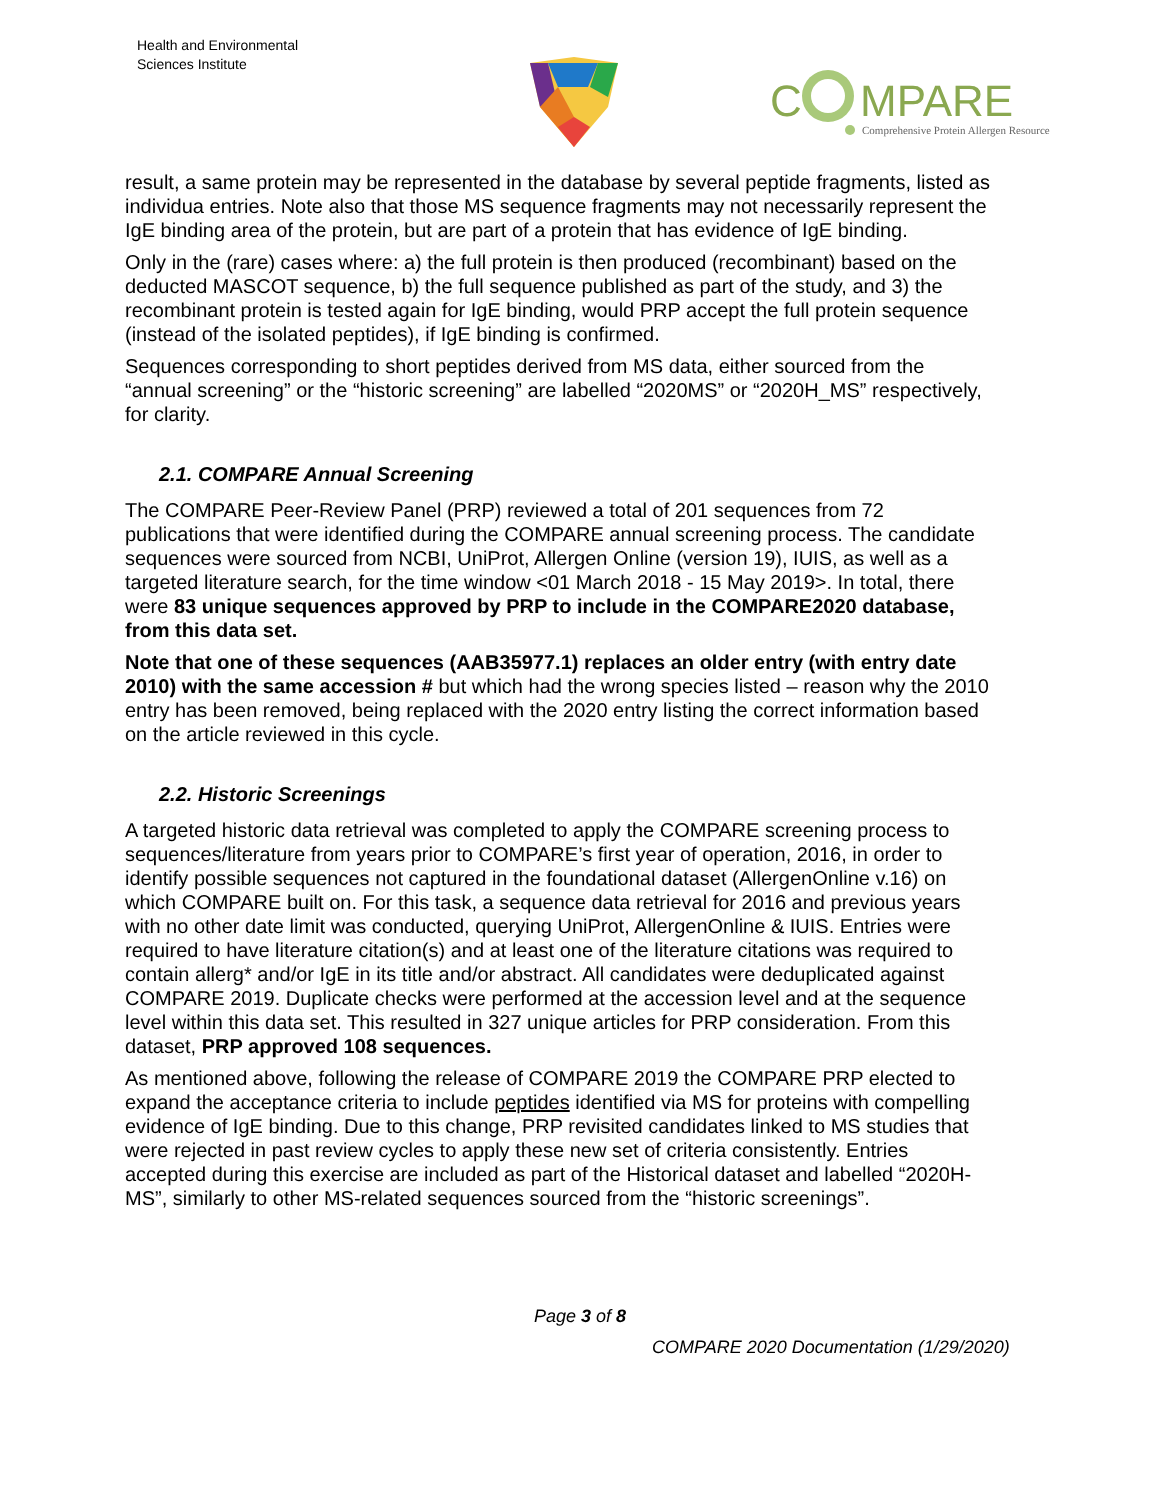Health and Environmental
Sciences Institute
C
MPARE
Comprehensive Protein Allergen Resource
result, a same protein may be represented in the database by several peptide fragments, listed as individua entries. Note also that those MS sequence fragments may not necessarily represent the IgE binding area of the protein, but are part of a protein that has evidence of IgE binding.
Only in the (rare) cases where: a) the full protein is then produced (recombinant) based on the deducted MASCOT sequence, b) the full sequence published as part of the study, and 3) the recombinant protein is tested again for IgE binding, would PRP accept the full protein sequence (instead of the isolated peptides), if IgE binding is confirmed.
Sequences corresponding to short peptides derived from MS data, either sourced from the “annual screening” or the “historic screening” are labelled “2020MS” or “2020H_MS” respectively, for clarity.
2.1. COMPARE Annual Screening
The COMPARE Peer-Review Panel (PRP) reviewed a total of 201 sequences from 72 publications that were identified during the COMPARE annual screening process. The candidate sequences were sourced from NCBI, UniProt, Allergen Online (version 19), IUIS, as well as a targeted literature search, for the time window <01 March 2018 - 15 May 2019>. In total, there were 83 unique sequences approved by PRP to include in the COMPARE2020 database, from this data set.
Note that one of these sequences (AAB35977.1) replaces an older entry (with entry date 2010) with the same accession # but which had the wrong species listed – reason why the 2010 entry has been removed, being replaced with the 2020 entry listing the correct information based on the article reviewed in this cycle.
2.2. Historic Screenings
A targeted historic data retrieval was completed to apply the COMPARE screening process to sequences/literature from years prior to COMPARE’s first year of operation, 2016, in order to identify possible sequences not captured in the foundational dataset (AllergenOnline v.16) on which COMPARE built on. For this task, a sequence data retrieval for 2016 and previous years with no other date limit was conducted, querying UniProt, AllergenOnline & IUIS. Entries were required to have literature citation(s) and at least one of the literature citations was required to contain allerg* and/or IgE in its title and/or abstract. All candidates were deduplicated against COMPARE 2019. Duplicate checks were performed at the accession level and at the sequence level within this data set. This resulted in 327 unique articles for PRP consideration. From this dataset, PRP approved 108 sequences.
As mentioned above, following the release of COMPARE 2019 the COMPARE PRP elected to expand the acceptance criteria to include peptides identified via MS for proteins with compelling evidence of IgE binding. Due to this change, PRP revisited candidates linked to MS studies that were rejected in past review cycles to apply these new set of criteria consistently. Entries accepted during this exercise are included as part of the Historical dataset and labelled “2020H-MS”, similarly to other MS-related sequences sourced from the “historic screenings”.
Page 3 of 8
COMPARE 2020 Documentation (1/29/2020)